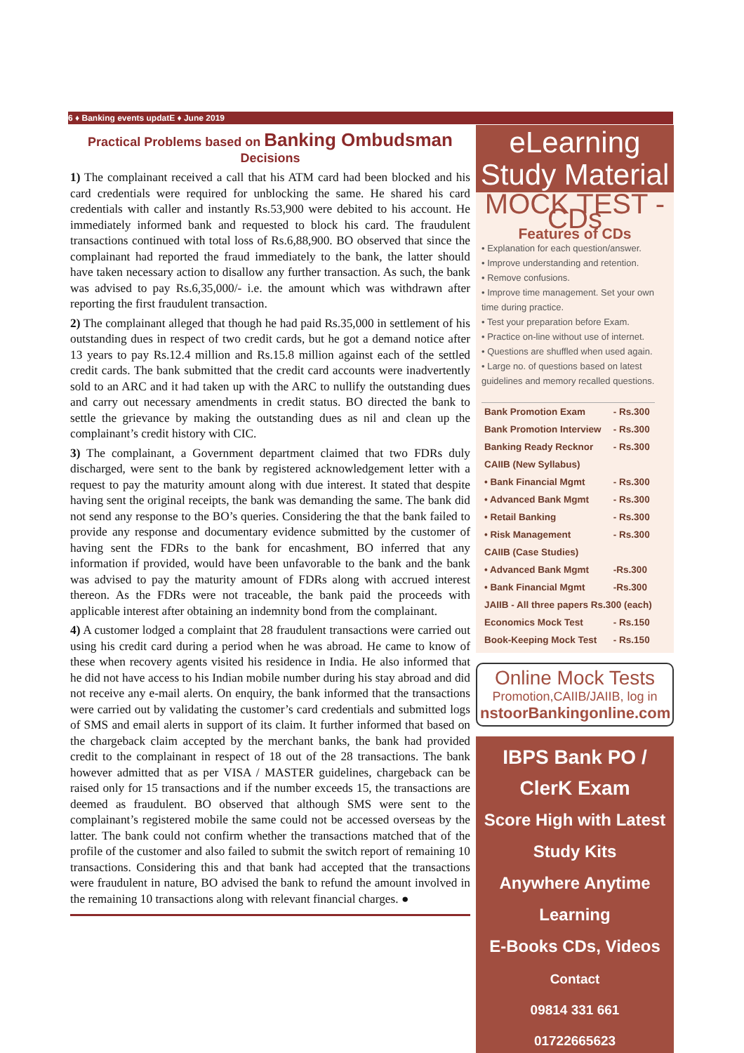6 ♦ Banking events updatE ♦ June 2019
Practical Problems based on Banking Ombudsman Decisions
1) The complainant received a call that his ATM card had been blocked and his card credentials were required for unblocking the same. He shared his card credentials with caller and instantly Rs.53,900 were debited to his account. He immediately informed bank and requested to block his card. The fraudulent transactions continued with total loss of Rs.6,88,900. BO observed that since the complainant had reported the fraud immediately to the bank, the latter should have taken necessary action to disallow any further transaction. As such, the bank was advised to pay Rs.6,35,000/- i.e. the amount which was withdrawn after reporting the first fraudulent transaction.
2) The complainant alleged that though he had paid Rs.35,000 in settlement of his outstanding dues in respect of two credit cards, but he got a demand notice after 13 years to pay Rs.12.4 million and Rs.15.8 million against each of the settled credit cards. The bank submitted that the credit card accounts were inadvertently sold to an ARC and it had taken up with the ARC to nullify the outstanding dues and carry out necessary amendments in credit status. BO directed the bank to settle the grievance by making the outstanding dues as nil and clean up the complainant’s credit history with CIC.
3) The complainant, a Government department claimed that two FDRs duly discharged, were sent to the bank by registered acknowledgement letter with a request to pay the maturity amount along with due interest. It stated that despite having sent the original receipts, the bank was demanding the same. The bank did not send any response to the BO’s queries. Considering the that the bank failed to provide any response and documentary evidence submitted by the customer of having sent the FDRs to the bank for encashment, BO inferred that any information if provided, would have been unfavorable to the bank and the bank was advised to pay the maturity amount of FDRs along with accrued interest thereon. As the FDRs were not traceable, the bank paid the proceeds with applicable interest after obtaining an indemnity bond from the complainant.
4) A customer lodged a complaint that 28 fraudulent transactions were carried out using his credit card during a period when he was abroad. He came to know of these when recovery agents visited his residence in India. He also informed that he did not have access to his Indian mobile number during his stay abroad and did not receive any e-mail alerts. On enquiry, the bank informed that the transactions were carried out by validating the customer’s card credentials and submitted logs of SMS and email alerts in support of its claim. It further informed that based on the chargeback claim accepted by the merchant banks, the bank had provided credit to the complainant in respect of 18 out of the 28 transactions. The bank however admitted that as per VISA / MASTER guidelines, chargeback can be raised only for 15 transactions and if the number exceeds 15, the transactions are deemed as fraudulent. BO observed that although SMS were sent to the complainant’s registered mobile the same could not be accessed overseas by the latter. The bank could not confirm whether the transactions matched that of the profile of the customer and also failed to submit the switch report of remaining 10 transactions. Considering this and that bank had accepted that the transactions were fraudulent in nature, BO advised the bank to refund the amount involved in the remaining 10 transactions along with relevant financial charges. ●
eLearning
Study Material
MOCK TEST - CDs
Features of CDs
• Explanation for each question/answer.
• Improve understanding and retention.
• Remove confusions.
• Improve time management. Set your own time during practice.
• Test your preparation before Exam.
• Practice on-line without use of internet.
• Questions are shuffled when used again.
• Large no. of questions based on latest guidelines and memory recalled questions.
| Bank Promotion Exam | - Rs.300 |
| Bank Promotion Interview | - Rs.300 |
| Banking Ready Recknor | - Rs.300 |
| CAIIB (New Syllabus) | |
| • Bank Financial Mgmt | - Rs.300 |
| • Advanced Bank Mgmt | - Rs.300 |
| • Retail Banking | - Rs.300 |
| • Risk Management | - Rs.300 |
| CAIIB (Case Studies) | |
| • Advanced Bank Mgmt | -Rs.300 |
| • Bank Financial Mgmt | -Rs.300 |
| JAIIB - All three papers Rs.300 (each) | |
| Economics Mock Test | - Rs.150 |
| Book-Keeping Mock Test | - Rs.150 |
Online Mock Tests
Promotion,CAIIB/JAIIB, log in
nstoorBankingonline.com
IBPS Bank PO / ClerK Exam
Score High with Latest Study Kits
Anywhere Anytime Learning
E-Books CDs, Videos
Contact
09814 331 661
01722665623